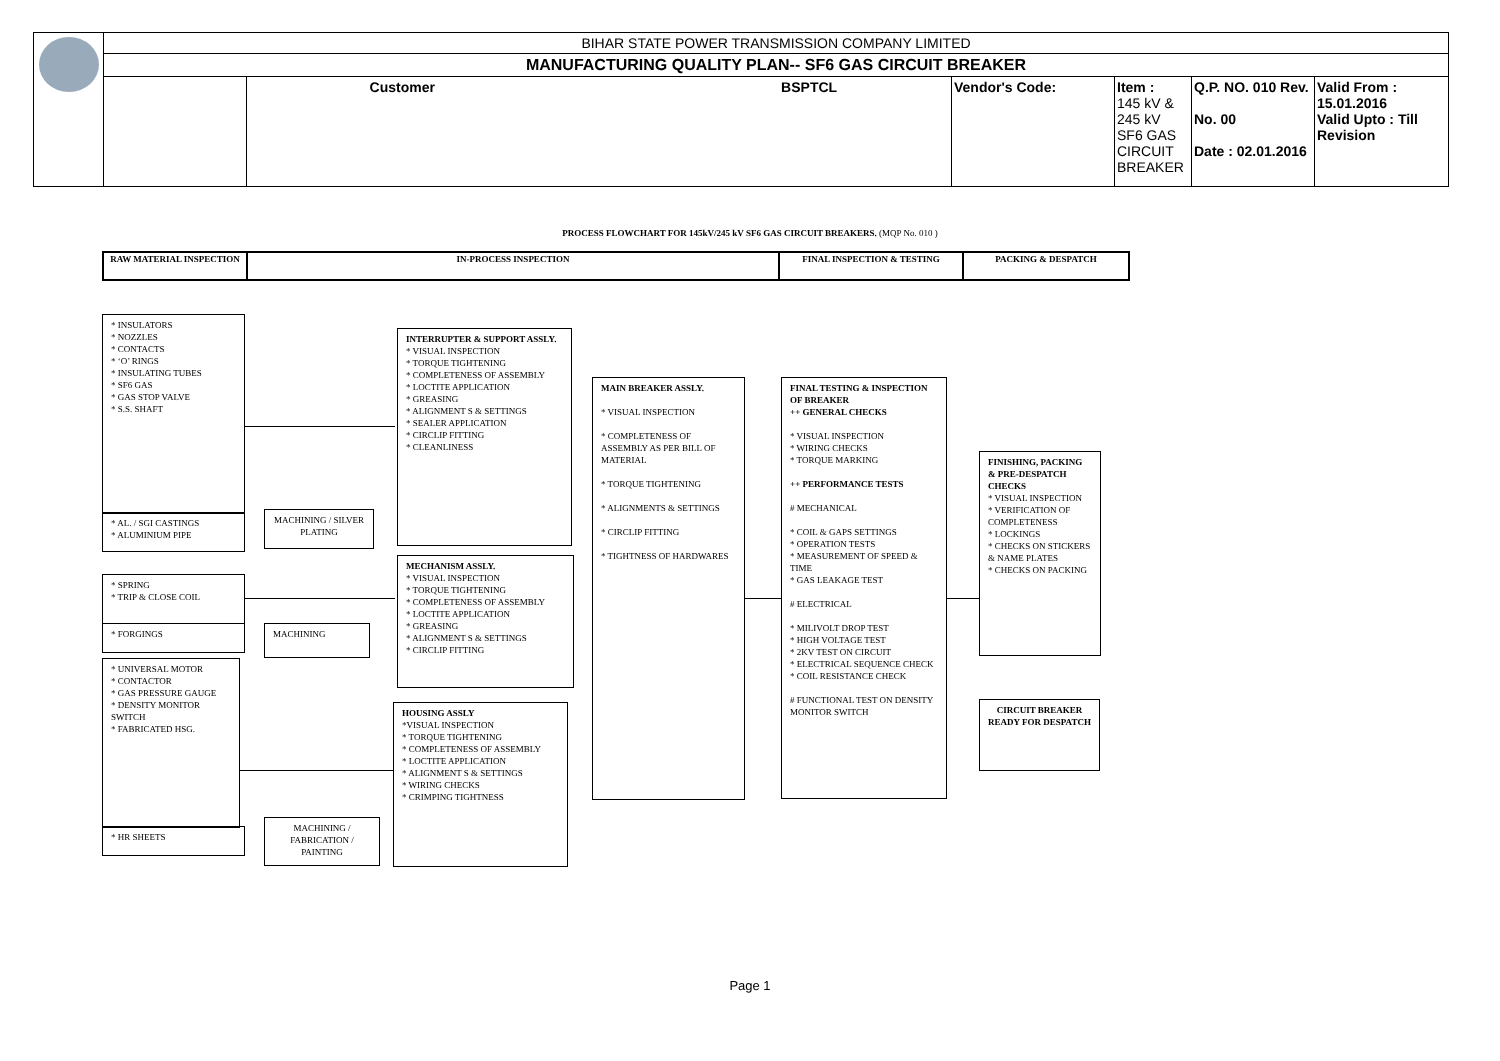| | BIHAR STATE POWER TRANSMISSION COMPANY LIMITED | | | | | |
| | MANUFACTURING QUALITY PLAN-- SF6 GAS CIRCUIT BREAKER | | | | | |
| | | Customer BSPTCL | Vendor's Code: | Item : 145 kV & 245 kV SF6 GAS CIRCUIT BREAKER | Q.P. NO. 010 Rev. No. 00 Date : 02.01.2016 | Valid From : 15.01.2016 Valid Upto : Till Revision |
PROCESS FLOWCHART FOR 145kV/245 kV SF6 GAS CIRCUIT BREAKERS. (MQP No. 010 )
| RAW MATERIAL INSPECTION | IN-PROCESS INSPECTION | FINAL INSPECTION & TESTING | PACKING & DESPATCH |
| --- | --- | --- | --- |
* INSULATORS
* NOZZLES
* CONTACTS
* ‘O’ RINGS
* INSULATING TUBES
* SF6 GAS
* GAS STOP VALVE
* S.S. SHAFT
* AL. / SGI CASTINGS
* ALUMINIUM PIPE
MACHINING / SILVER PLATING
* SPRING
* TRIP & CLOSE COIL
* FORGINGS MACHINING
* UNIVERSAL MOTOR
* CONTACTOR
* GAS PRESSURE GAUGE
* DENSITY MONITOR SWITCH
* FABRICATED HSG.
* HR SHEETS
MACHINING / FABRICATION / PAINTING
INTERRUPTER & SUPPORT ASSLY.
* VISUAL INSPECTION
* TORQUE TIGHTENING
* COMPLETENESS OF ASSEMBLY
* LOCTITE APPLICATION
* GREASING
* ALIGNMENT S & SETTINGS
* SEALER APPLICATION
* CIRCLIP FITTING
* CLEANLINESS
MECHANISM ASSLY.
* VISUAL INSPECTION
* TORQUE TIGHTENING
* COMPLETENESS OF ASSEMBLY
* LOCTITE APPLICATION
* GREASING
* ALIGNMENT S & SETTINGS
* CIRCLIP FITTING
HOUSING ASSLY
*VISUAL INSPECTION
* TORQUE TIGHTENING
* COMPLETENESS OF ASSEMBLY
* LOCTITE APPLICATION
* ALIGNMENT S & SETTINGS
* WIRING CHECKS
* CRIMPING TIGHTNESS
MAIN BREAKER ASSLY.
* VISUAL INSPECTION
* COMPLETENESS OF ASSEMBLY AS PER BILL OF MATERIAL
* TORQUE TIGHTENING
* ALIGNMENTS & SETTINGS
* CIRCLIP FITTING
* TIGHTNESS OF HARDWARES
FINAL TESTING & INSPECTION OF BREAKER
++ GENERAL CHECKS
* VISUAL INSPECTION
* WIRING CHECKS
* TORQUE MARKING
++ PERFORMANCE TESTS
# MECHANICAL
* COIL & GAPS SETTINGS
* OPERATION TESTS
* MEASUREMENT OF SPEED & TIME
* GAS LEAKAGE TEST
# ELECTRICAL
* MILIVOLT DROP TEST
* HIGH VOLTAGE TEST
* 2KV TEST ON CIRCUIT
* ELECTRICAL SEQUENCE CHECK
* COIL RESISTANCE CHECK
# FUNCTIONAL TEST ON DENSITY MONITOR SWITCH
FINISHING, PACKING & PRE-DESPATCH CHECKS
* VISUAL INSPECTION
* VERIFICATION OF COMPLETENESS
* LOCKINGS
* CHECKS ON STICKERS & NAME PLATES
* CHECKS ON PACKING
CIRCUIT BREAKER READY FOR DESPATCH
Page 1